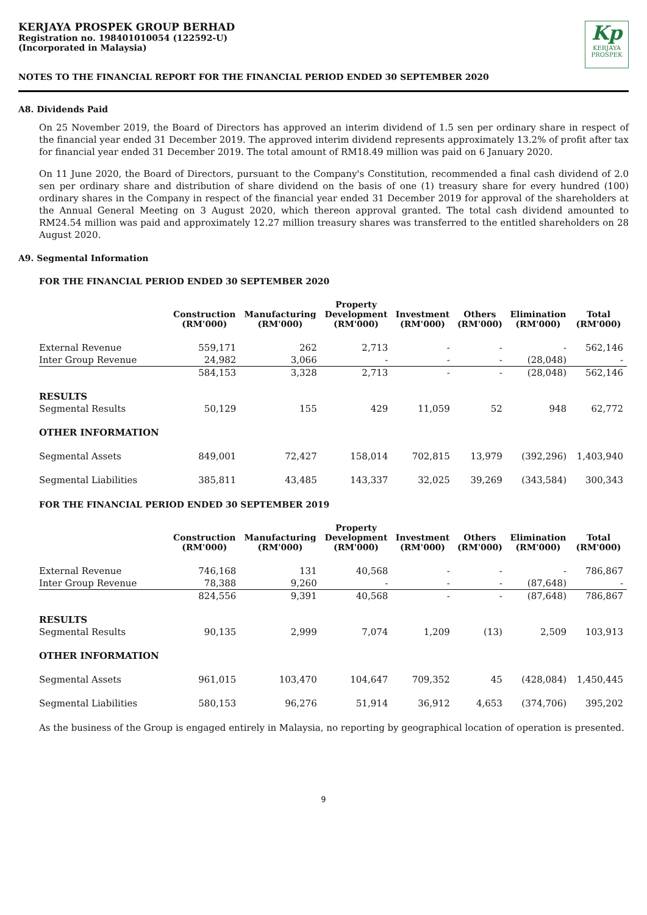KERJAYA PROSPEK GROUP BERHAD
Registration no. 198401010054 (122592-U)
(Incorporated in Malaysia)
Kp
KERJAYA
PROSPEK
NOTES TO THE FINANCIAL REPORT FOR THE FINANCIAL PERIOD ENDED 30 SEPTEMBER 2020
A8. Dividends Paid
On 25 November 2019, the Board of Directors has approved an interim dividend of 1.5 sen per ordinary share in respect of the financial year ended 31 December 2019. The approved interim dividend represents approximately 13.2% of profit after tax for financial year ended 31 December 2019. The total amount of RM18.49 million was paid on 6 January 2020.
On 11 June 2020, the Board of Directors, pursuant to the Company's Constitution, recommended a final cash dividend of 2.0 sen per ordinary share and distribution of share dividend on the basis of one (1) treasury share for every hundred (100) ordinary shares in the Company in respect of the financial year ended 31 December 2019 for approval of the shareholders at the Annual General Meeting on 3 August 2020, which thereon approval granted. The total cash dividend amounted to RM24.54 million was paid and approximately 12.27 million treasury shares was transferred to the entitled shareholders on 28 August 2020.
A9. Segmental Information
FOR THE FINANCIAL PERIOD ENDED 30 SEPTEMBER 2020
| | Construction (RM'000) | Manufacturing (RM'000) | Property Development (RM'000) | Investment (RM'000) | Others (RM'000) | Elimination (RM'000) | Total (RM'000) |
| --- | --- | --- | --- | --- | --- | --- | --- |
| External Revenue | 559,171 | 262 | 2,713 | - | - | - | 562,146 |
| Inter Group Revenue | 24,982 | 3,066 | - | - | - | (28,048) | - |
| | 584,153 | 3,328 | 2,713 | - | - | (28,048) | 562,146 |
| RESULTS | | | | | | | |
| Segmental Results | 50,129 | 155 | 429 | 11,059 | 52 | 948 | 62,772 |
| OTHER INFORMATION | | | | | | | |
| Segmental Assets | 849,001 | 72,427 | 158,014 | 702,815 | 13,979 | (392,296) | 1,403,940 |
| Segmental Liabilities | 385,811 | 43,485 | 143,337 | 32,025 | 39,269 | (343,584) | 300,343 |
FOR THE FINANCIAL PERIOD ENDED 30 SEPTEMBER 2019
| | Construction (RM'000) | Manufacturing (RM'000) | Property Development (RM'000) | Investment (RM'000) | Others (RM'000) | Elimination (RM'000) | Total (RM'000) |
| --- | --- | --- | --- | --- | --- | --- | --- |
| External Revenue | 746,168 | 131 | 40,568 | - | - | - | 786,867 |
| Inter Group Revenue | 78,388 | 9,260 | - | - | - | (87,648) | - |
| | 824,556 | 9,391 | 40,568 | - | - | (87,648) | 786,867 |
| RESULTS | | | | | | | |
| Segmental Results | 90,135 | 2,999 | 7,074 | 1,209 | (13) | 2,509 | 103,913 |
| OTHER INFORMATION | | | | | | | |
| Segmental Assets | 961,015 | 103,470 | 104,647 | 709,352 | 45 | (428,084) | 1,450,445 |
| Segmental Liabilities | 580,153 | 96,276 | 51,914 | 36,912 | 4,653 | (374,706) | 395,202 |
As the business of the Group is engaged entirely in Malaysia, no reporting by geographical location of operation is presented.
9